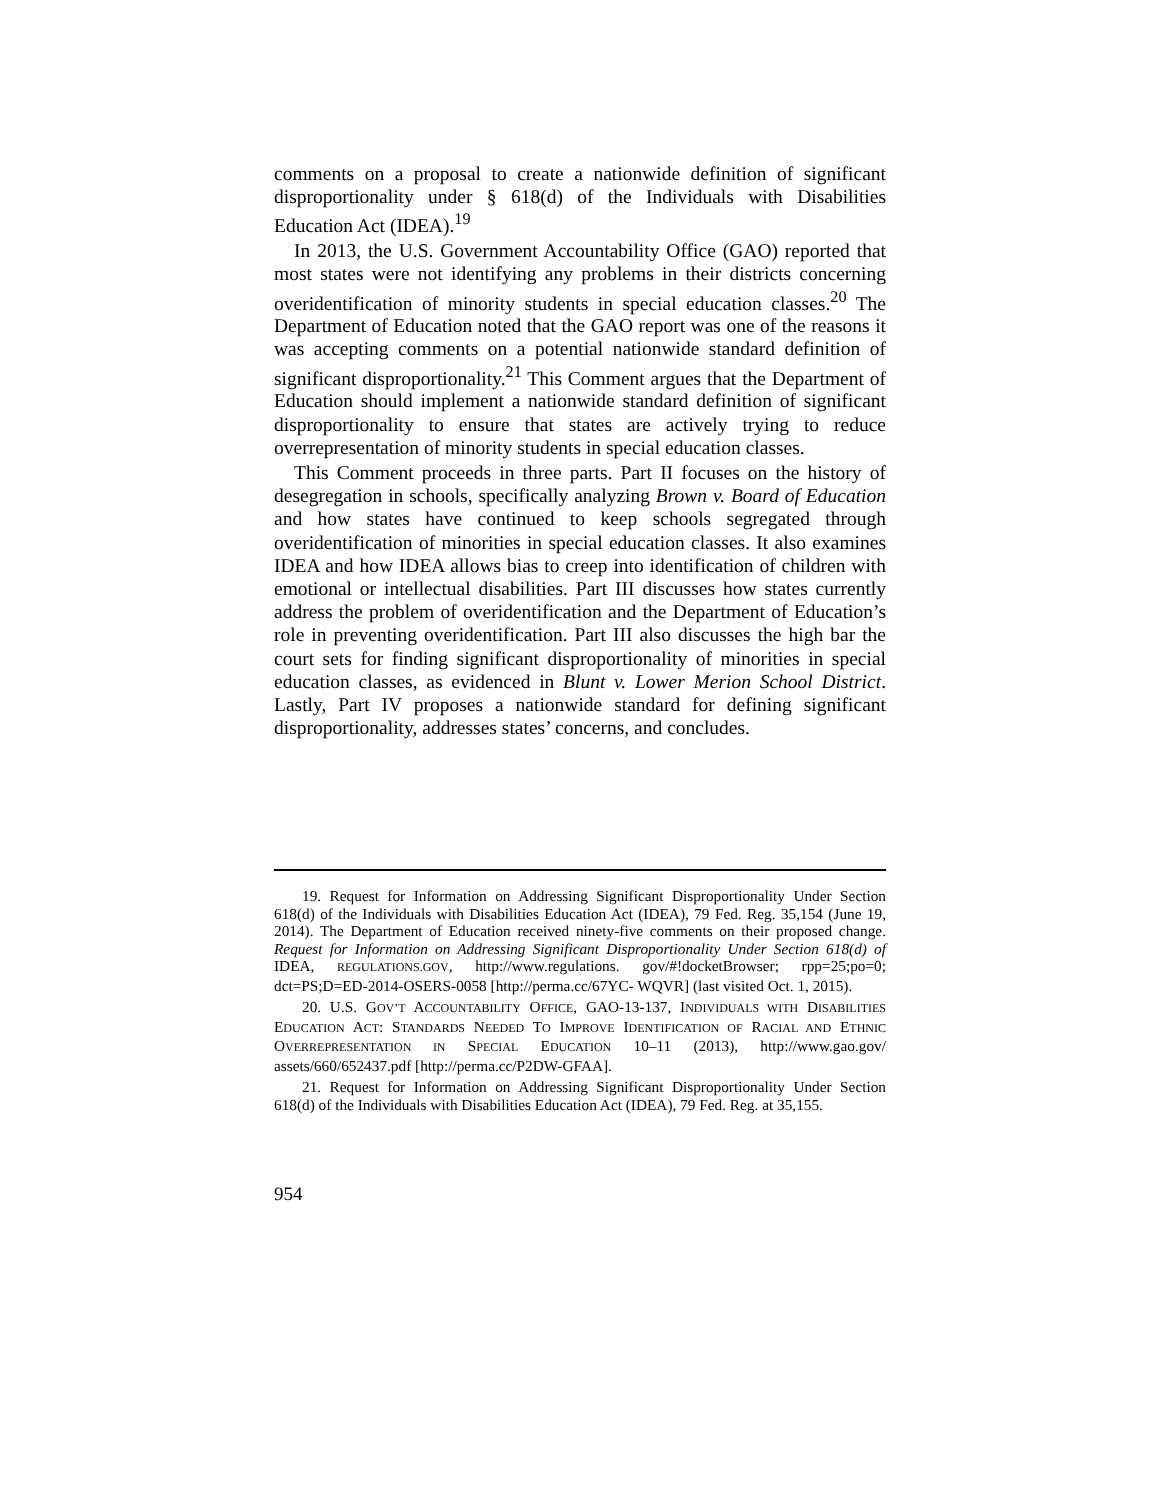comments on a proposal to create a nationwide definition of significant disproportionality under § 618(d) of the Individuals with Disabilities Education Act (IDEA).<sup>19</sup>
In 2013, the U.S. Government Accountability Office (GAO) reported that most states were not identifying any problems in their districts concerning overidentification of minority students in special education classes.<sup>20</sup> The Department of Education noted that the GAO report was one of the reasons it was accepting comments on a potential nationwide standard definition of significant disproportionality.<sup>21</sup> This Comment argues that the Department of Education should implement a nationwide standard definition of significant disproportionality to ensure that states are actively trying to reduce overrepresentation of minority students in special education classes.
This Comment proceeds in three parts. Part II focuses on the history of desegregation in schools, specifically analyzing Brown v. Board of Education and how states have continued to keep schools segregated through overidentification of minorities in special education classes. It also examines IDEA and how IDEA allows bias to creep into identification of children with emotional or intellectual disabilities. Part III discusses how states currently address the problem of overidentification and the Department of Education’s role in preventing overidentification. Part III also discusses the high bar the court sets for finding significant disproportionality of minorities in special education classes, as evidenced in Blunt v. Lower Merion School District. Lastly, Part IV proposes a nationwide standard for defining significant disproportionality, addresses states’ concerns, and concludes.
19. Request for Information on Addressing Significant Disproportionality Under Section 618(d) of the Individuals with Disabilities Education Act (IDEA), 79 Fed. Reg. 35,154 (June 19, 2014). The Department of Education received ninety-five comments on their proposed change. Request for Information on Addressing Significant Disproportionality Under Section 618(d) of IDEA, REGULATIONS.GOV, http://www.regulations. gov/#!docketBrowser; rpp=25;po=0; dct=PS;D=ED-2014-OSERS-0058 [http://perma.cc/67YC- WQVR] (last visited Oct. 1, 2015).
20. U.S. GOV’T ACCOUNTABILITY OFFICE, GAO-13-137, INDIVIDUALS WITH DISABILITIES EDUCATION ACT: STANDARDS NEEDED TO IMPROVE IDENTIFICATION OF RACIAL AND ETHNIC OVERREPRESENTATION IN SPECIAL EDUCATION 10–11 (2013), http://www.gao.gov/ assets/660/652437.pdf [http://perma.cc/P2DW-GFAA].
21. Request for Information on Addressing Significant Disproportionality Under Section 618(d) of the Individuals with Disabilities Education Act (IDEA), 79 Fed. Reg. at 35,155.
954